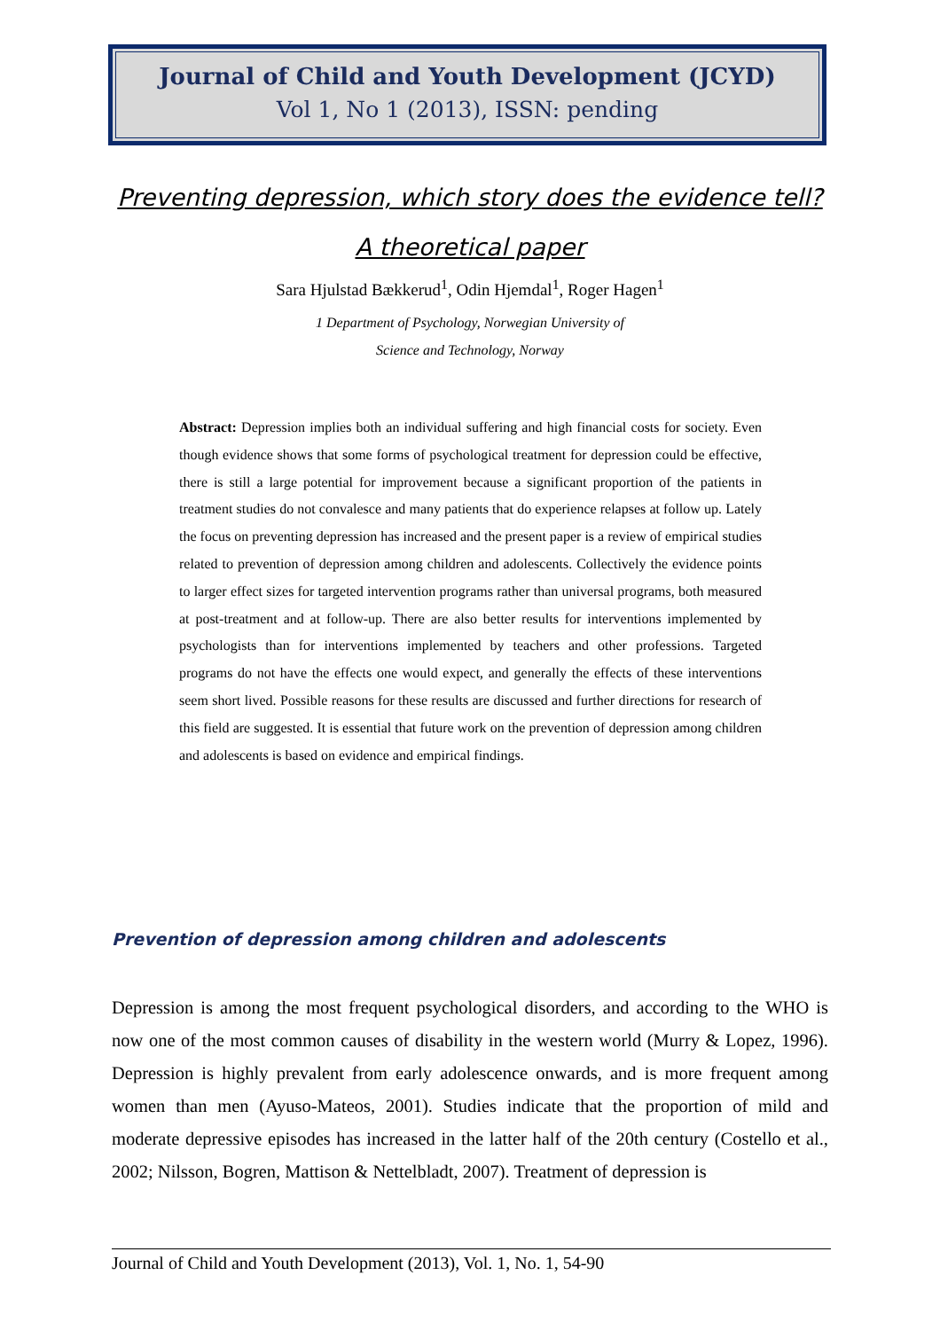Journal of Child and Youth Development (JCYD)
Vol 1, No 1 (2013), ISSN: pending
Preventing depression, which story does the evidence tell?
A theoretical paper
Sara Hjulstad Bækkerud<sup>1</sup>, Odin Hjemdal<sup>1</sup>, Roger Hagen<sup>1</sup>
1 Department of Psychology, Norwegian University of
Science and Technology, Norway
Abstract: Depression implies both an individual suffering and high financial costs for society. Even though evidence shows that some forms of psychological treatment for depression could be effective, there is still a large potential for improvement because a significant proportion of the patients in treatment studies do not convalesce and many patients that do experience relapses at follow up. Lately the focus on preventing depression has increased and the present paper is a review of empirical studies related to prevention of depression among children and adolescents. Collectively the evidence points to larger effect sizes for targeted intervention programs rather than universal programs, both measured at post-treatment and at follow-up. There are also better results for interventions implemented by psychologists than for interventions implemented by teachers and other professions. Targeted programs do not have the effects one would expect, and generally the effects of these interventions seem short lived. Possible reasons for these results are discussed and further directions for research of this field are suggested. It is essential that future work on the prevention of depression among children and adolescents is based on evidence and empirical findings.
Prevention of depression among children and adolescents
Depression is among the most frequent psychological disorders, and according to the WHO is now one of the most common causes of disability in the western world (Murry & Lopez, 1996). Depression is highly prevalent from early adolescence onwards, and is more frequent among women than men (Ayuso-Mateos, 2001). Studies indicate that the proportion of mild and moderate depressive episodes has increased in the latter half of the 20th century (Costello et al., 2002; Nilsson, Bogren, Mattison & Nettelbladt, 2007). Treatment of depression is
Journal of Child and Youth Development (2013), Vol. 1, No. 1, 54-90